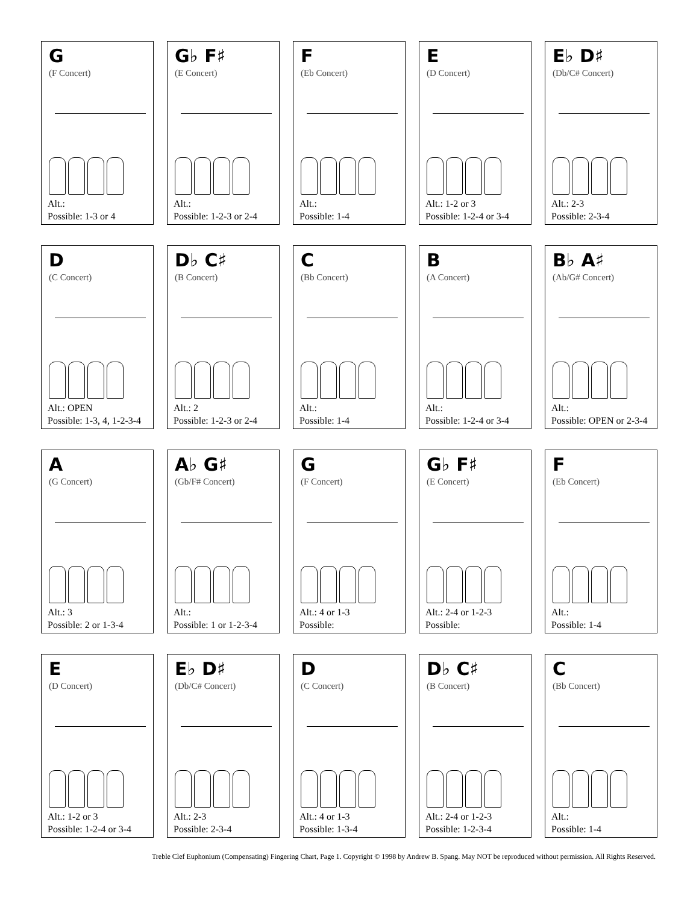G
(F Concert)
Alt.:
Possible: 1-3 or 4
G♭ F♯
(E Concert)
Alt.:
Possible: 1-2-3 or 2-4
F
(Eb Concert)
Alt.:
Possible: 1-4
E
(D Concert)
Alt.: 1-2 or 3
Possible: 1-2-4 or 3-4
E♭ D♯
(Db/C# Concert)
Alt.: 2-3
Possible: 2-3-4
D
(C Concert)
Alt.: OPEN
Possible: 1-3, 4, 1-2-3-4
D♭ C♯
(B Concert)
Alt.: 2
Possible: 1-2-3 or 2-4
C
(Bb Concert)
Alt.:
Possible: 1-4
B
(A Concert)
Alt.:
Possible: 1-2-4 or 3-4
B♭ A♯
(Ab/G# Concert)
Alt.:
Possible: OPEN or 2-3-4
A
(G Concert)
Alt.: 3
Possible: 2 or 1-3-4
A♭ G♯
(Gb/F# Concert)
Alt.:
Possible: 1 or 1-2-3-4
G
(F Concert)
Alt.: 4 or 1-3
Possible:
G♭ F♯
(E Concert)
Alt.: 2-4 or 1-2-3
Possible:
F
(Eb Concert)
Alt.:
Possible: 1-4
E
(D Concert)
Alt.: 1-2 or 3
Possible: 1-2-4 or 3-4
E♭ D♯
(Db/C# Concert)
Alt.: 2-3
Possible: 2-3-4
D
(C Concert)
Alt.: 4 or 1-3
Possible: 1-3-4
D♭ C♯
(B Concert)
Alt.: 2-4 or 1-2-3
Possible: 1-2-3-4
C
(Bb Concert)
Alt.:
Possible: 1-4
Treble Clef Euphonium (Compensating) Fingering Chart, Page 1. Copyright © 1998 by Andrew B. Spang. May NOT be reproduced without permission. All Rights Reserved.